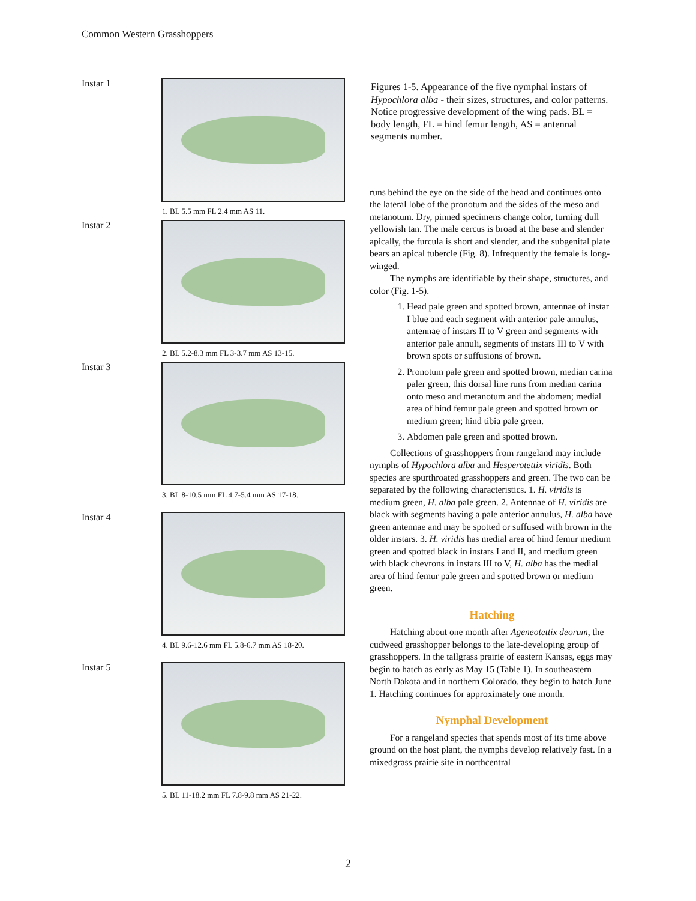Common Western Grasshoppers
Instar 1
1. BL 5.5 mm FL 2.4 mm AS 11.
Instar 2
2. BL 5.2-8.3 mm FL 3-3.7 mm AS 13-15.
Instar 3
3. BL 8-10.5 mm FL 4.7-5.4 mm AS 17-18.
Instar 4
4. BL 9.6-12.6 mm FL 5.8-6.7 mm AS 18-20.
Instar 5
5. BL 11-18.2 mm FL 7.8-9.8 mm AS 21-22.
Figures 1-5. Appearance of the five nymphal instars of Hypochlora alba - their sizes, structures, and color patterns. Notice progressive development of the wing pads. BL = body length, FL = hind femur length, AS = antennal segments number.
runs behind the eye on the side of the head and continues onto the lateral lobe of the pronotum and the sides of the meso and metanotum. Dry, pinned specimens change color, turning dull yellowish tan. The male cercus is broad at the base and slender apically, the furcula is short and slender, and the subgenital plate bears an apical tubercle (Fig. 8). Infrequently the female is long-winged.
The nymphs are identifiable by their shape, structures, and color (Fig. 1-5).
1. Head pale green and spotted brown, antennae of instar I blue and each segment with anterior pale annulus, antennae of instars II to V green and segments with anterior pale annuli, segments of instars III to V with brown spots or suffusions of brown.
2. Pronotum pale green and spotted brown, median carina paler green, this dorsal line runs from median carina onto meso and metanotum and the abdomen; medial area of hind femur pale green and spotted brown or medium green; hind tibia pale green.
3. Abdomen pale green and spotted brown.
Collections of grasshoppers from rangeland may include nymphs of Hypochlora alba and Hesperotettix viridis. Both species are spurthroated grasshoppers and green. The two can be separated by the following characteristics. 1. H. viridis is medium green, H. alba pale green. 2. Antennae of H. viridis are black with segments having a pale anterior annulus, H. alba have green antennae and may be spotted or suffused with brown in the older instars. 3. H. viridis has medial area of hind femur medium green and spotted black in instars I and II, and medium green with black chevrons in instars III to V, H. alba has the medial area of hind femur pale green and spotted brown or medium green.
Hatching
Hatching about one month after Ageneotettix deorum, the cudweed grasshopper belongs to the late-developing group of grasshoppers. In the tallgrass prairie of eastern Kansas, eggs may begin to hatch as early as May 15 (Table 1). In southeastern North Dakota and in northern Colorado, they begin to hatch June 1. Hatching continues for approximately one month.
Nymphal Development
For a rangeland species that spends most of its time above ground on the host plant, the nymphs develop relatively fast. In a mixedgrass prairie site in northcentral
2